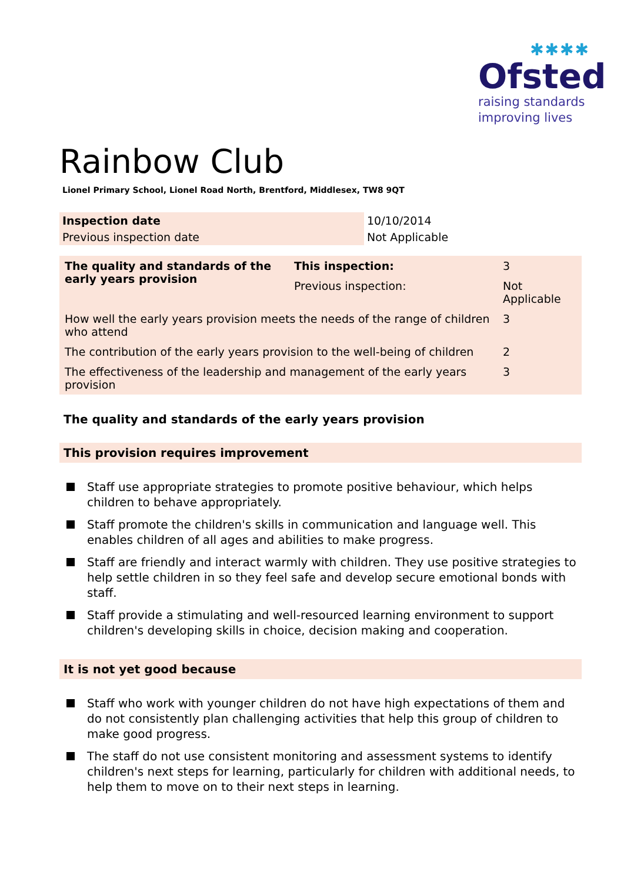✱✱✱✱
Ofsted
raising standards
improving lives
Rainbow Club
Lionel Primary School, Lionel Road North, Brentford, Middlesex, TW8 9QT
| Inspection date | 10/10/2014 |
| Previous inspection date | Not Applicable |
| The quality and standards of the early years provision | This inspection: | 3 | |
| | Previous inspection: | Not Applicable | |
| How well the early years provision meets the needs of the range of children who attend | | | 3 |
| The contribution of the early years provision to the well-being of children | | | 2 |
| The effectiveness of the leadership and management of the early years provision | | | 3 |
The quality and standards of the early years provision
This provision requires improvement
Staff use appropriate strategies to promote positive behaviour, which helps children to behave appropriately.
Staff promote the children's skills in communication and language well. This enables children of all ages and abilities to make progress.
Staff are friendly and interact warmly with children. They use positive strategies to help settle children in so they feel safe and develop secure emotional bonds with staff.
Staff provide a stimulating and well-resourced learning environment to support children's developing skills in choice, decision making and cooperation.
It is not yet good because
Staff who work with younger children do not have high expectations of them and do not consistently plan challenging activities that help this group of children to make good progress.
The staff do not use consistent monitoring and assessment systems to identify children's next steps for learning, particularly for children with additional needs, to help them to move on to their next steps in learning.